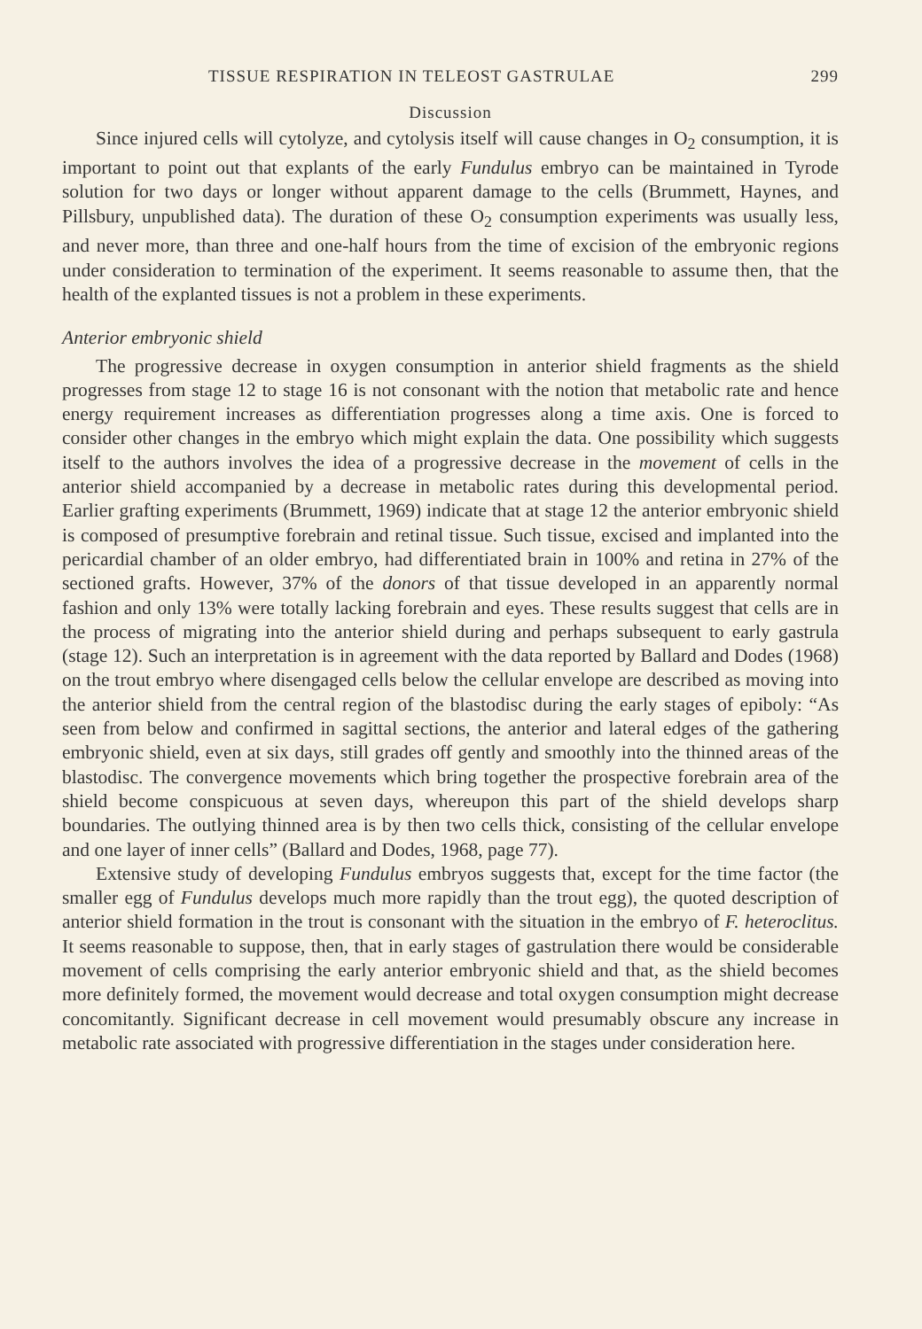TISSUE RESPIRATION IN TELEOST GASTRULAE 299
Discussion
Since injured cells will cytolyze, and cytolysis itself will cause changes in O<sub>2</sub> consumption, it is important to point out that explants of the early Fundulus embryo can be maintained in Tyrode solution for two days or longer without apparent damage to the cells (Brummett, Haynes, and Pillsbury, unpublished data). The duration of these O<sub>2</sub> consumption experiments was usually less, and never more, than three and one-half hours from the time of excision of the embryonic regions under consideration to termination of the experiment. It seems reasonable to assume then, that the health of the explanted tissues is not a problem in these experiments.
Anterior embryonic shield
The progressive decrease in oxygen consumption in anterior shield fragments as the shield progresses from stage 12 to stage 16 is not consonant with the notion that metabolic rate and hence energy requirement increases as differentiation progresses along a time axis. One is forced to consider other changes in the embryo which might explain the data. One possibility which suggests itself to the authors involves the idea of a progressive decrease in the movement of cells in the anterior shield accompanied by a decrease in metabolic rates during this developmental period. Earlier grafting experiments (Brummett, 1969) indicate that at stage 12 the anterior embryonic shield is composed of presumptive forebrain and retinal tissue. Such tissue, excised and implanted into the pericardial chamber of an older embryo, had differentiated brain in 100% and retina in 27% of the sectioned grafts. However, 37% of the donors of that tissue developed in an apparently normal fashion and only 13% were totally lacking forebrain and eyes. These results suggest that cells are in the process of migrating into the anterior shield during and perhaps subsequent to early gastrula (stage 12). Such an interpretation is in agreement with the data reported by Ballard and Dodes (1968) on the trout embryo where disengaged cells below the cellular envelope are described as moving into the anterior shield from the central region of the blastodisc during the early stages of epiboly: “As seen from below and confirmed in sagittal sections, the anterior and lateral edges of the gathering embryonic shield, even at six days, still grades off gently and smoothly into the thinned areas of the blastodisc. The convergence movements which bring together the prospective forebrain area of the shield become conspicuous at seven days, whereupon this part of the shield develops sharp boundaries. The outlying thinned area is by then two cells thick, consisting of the cellular envelope and one layer of inner cells” (Ballard and Dodes, 1968, page 77).
Extensive study of developing Fundulus embryos suggests that, except for the time factor (the smaller egg of Fundulus develops much more rapidly than the trout egg), the quoted description of anterior shield formation in the trout is consonant with the situation in the embryo of F. heteroclitus. It seems reasonable to suppose, then, that in early stages of gastrulation there would be considerable movement of cells comprising the early anterior embryonic shield and that, as the shield becomes more definitely formed, the movement would decrease and total oxygen consumption might decrease concomitantly. Significant decrease in cell movement would presumably obscure any increase in metabolic rate associated with progressive differentiation in the stages under consideration here.